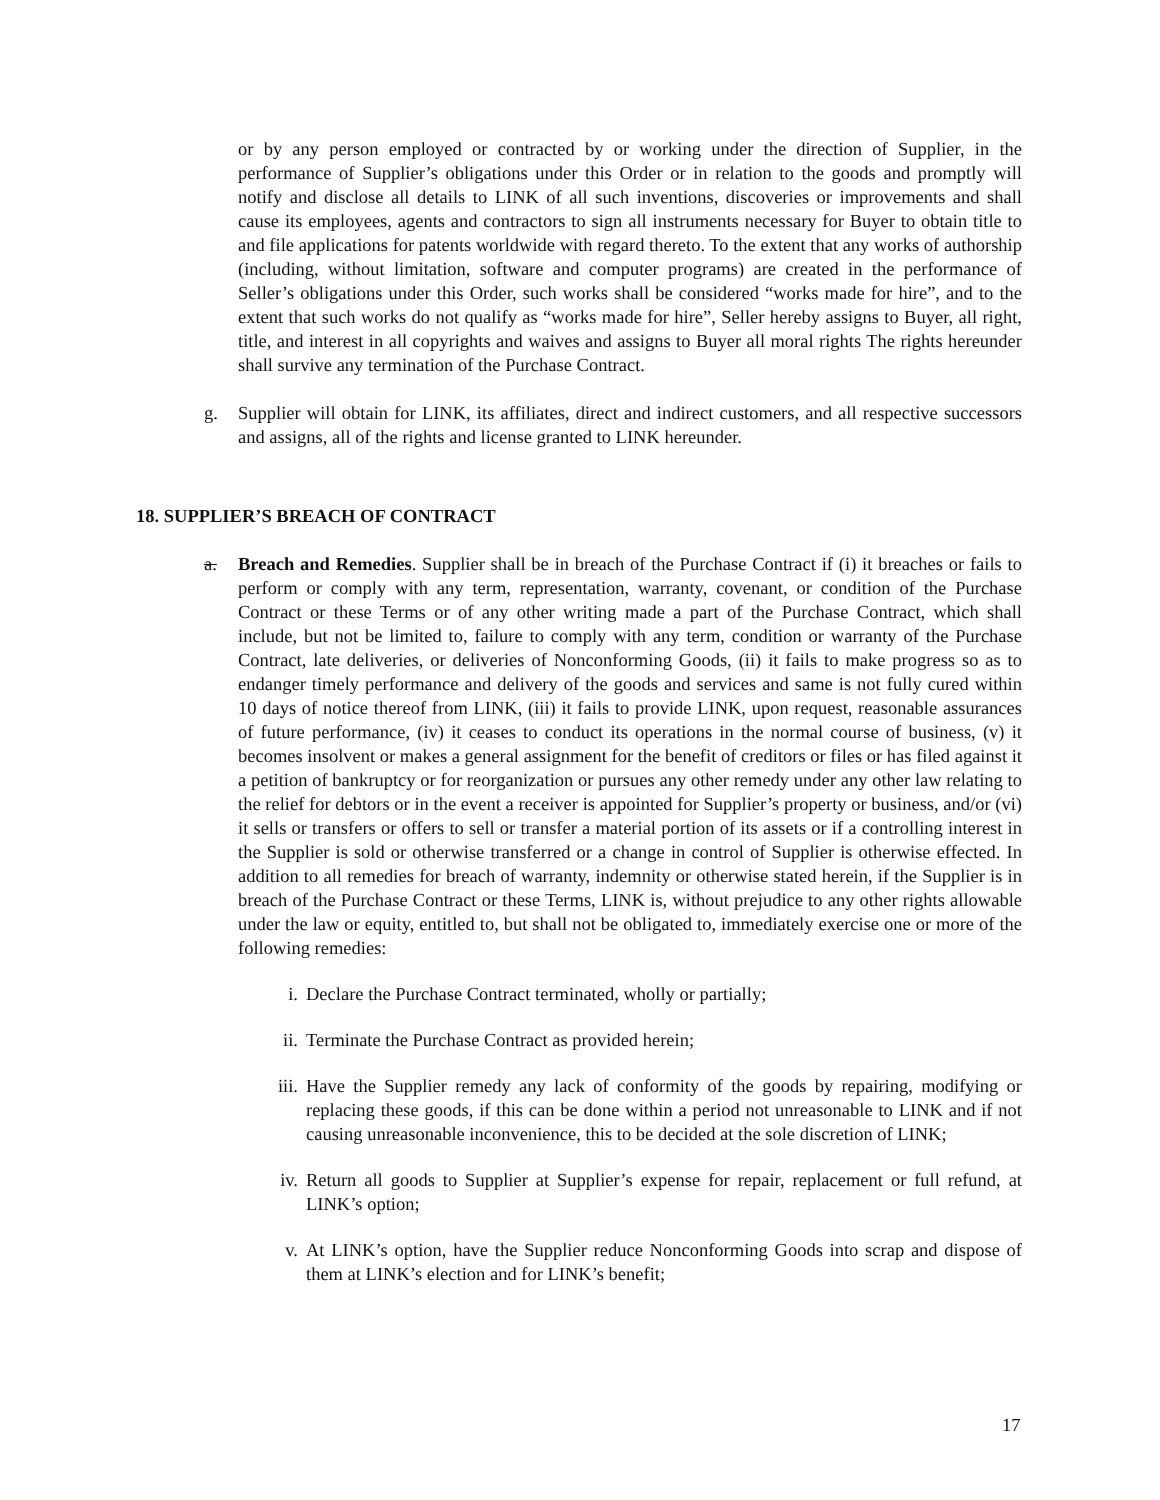or by any person employed or contracted by or working under the direction of Supplier, in the performance of Supplier’s obligations under this Order or in relation to the goods and promptly will notify and disclose all details to LINK of all such inventions, discoveries or improvements and shall cause its employees, agents and contractors to sign all instruments necessary for Buyer to obtain title to and file applications for patents worldwide with regard thereto. To the extent that any works of authorship (including, without limitation, software and computer programs) are created in the performance of Seller’s obligations under this Order, such works shall be considered “works made for hire”, and to the extent that such works do not qualify as “works made for hire”, Seller hereby assigns to Buyer, all right, title, and interest in all copyrights and waives and assigns to Buyer all moral rights The rights hereunder shall survive any termination of the Purchase Contract.
g. Supplier will obtain for LINK, its affiliates, direct and indirect customers, and all respective successors and assigns, all of the rights and license granted to LINK hereunder.
18. SUPPLIER’S BREACH OF CONTRACT
a. Breach and Remedies. Supplier shall be in breach of the Purchase Contract if (i) it breaches or fails to perform or comply with any term, representation, warranty, covenant, or condition of the Purchase Contract or these Terms or of any other writing made a part of the Purchase Contract, which shall include, but not be limited to, failure to comply with any term, condition or warranty of the Purchase Contract, late deliveries, or deliveries of Nonconforming Goods, (ii) it fails to make progress so as to endanger timely performance and delivery of the goods and services and same is not fully cured within 10 days of notice thereof from LINK, (iii) it fails to provide LINK, upon request, reasonable assurances of future performance, (iv) it ceases to conduct its operations in the normal course of business, (v) it becomes insolvent or makes a general assignment for the benefit of creditors or files or has filed against it a petition of bankruptcy or for reorganization or pursues any other remedy under any other law relating to the relief for debtors or in the event a receiver is appointed for Supplier’s property or business, and/or (vi) it sells or transfers or offers to sell or transfer a material portion of its assets or if a controlling interest in the Supplier is sold or otherwise transferred or a change in control of Supplier is otherwise effected. In addition to all remedies for breach of warranty, indemnity or otherwise stated herein, if the Supplier is in breach of the Purchase Contract or these Terms, LINK is, without prejudice to any other rights allowable under the law or equity, entitled to, but shall not be obligated to, immediately exercise one or more of the following remedies:
i. Declare the Purchase Contract terminated, wholly or partially;
ii. Terminate the Purchase Contract as provided herein;
iii. Have the Supplier remedy any lack of conformity of the goods by repairing, modifying or replacing these goods, if this can be done within a period not unreasonable to LINK and if not causing unreasonable inconvenience, this to be decided at the sole discretion of LINK;
iv. Return all goods to Supplier at Supplier’s expense for repair, replacement or full refund, at LINK’s option;
v. At LINK’s option, have the Supplier reduce Nonconforming Goods into scrap and dispose of them at LINK’s election and for LINK’s benefit;
17